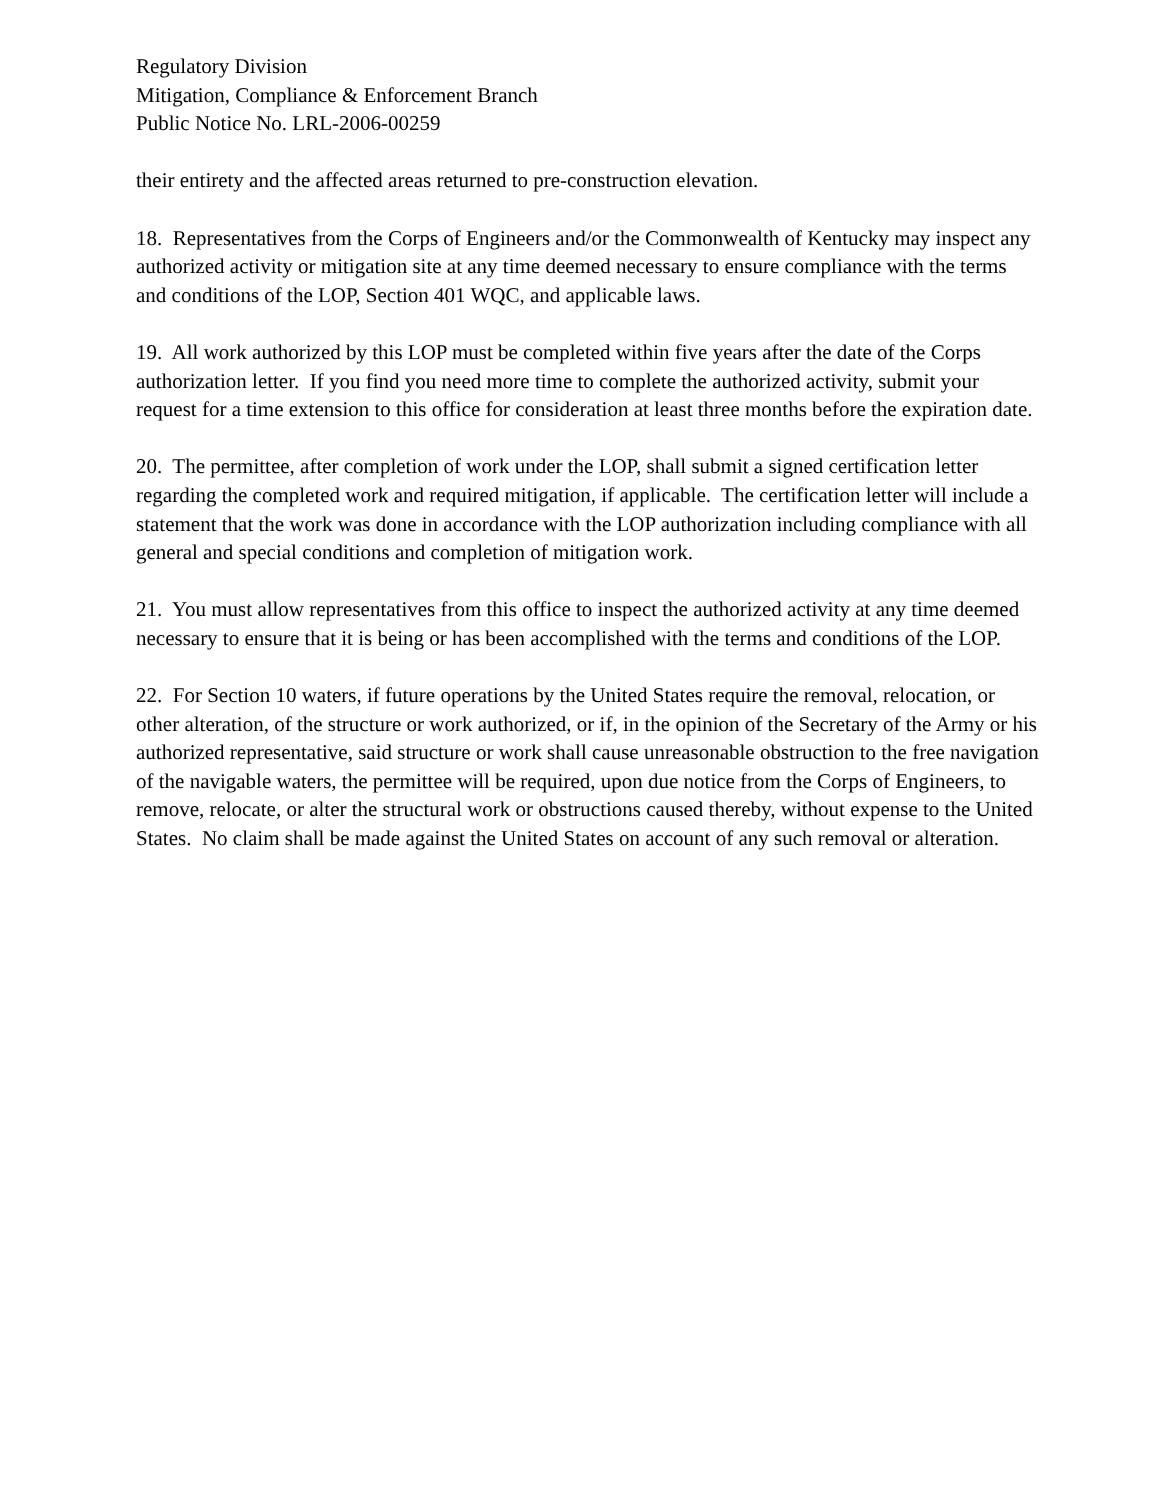Regulatory Division
Mitigation, Compliance & Enforcement Branch
Public Notice No. LRL-2006-00259
their entirety and the affected areas returned to pre-construction elevation.
18. Representatives from the Corps of Engineers and/or the Commonwealth of Kentucky may inspect any authorized activity or mitigation site at any time deemed necessary to ensure compliance with the terms and conditions of the LOP, Section 401 WQC, and applicable laws.
19. All work authorized by this LOP must be completed within five years after the date of the Corps authorization letter. If you find you need more time to complete the authorized activity, submit your request for a time extension to this office for consideration at least three months before the expiration date.
20. The permittee, after completion of work under the LOP, shall submit a signed certification letter regarding the completed work and required mitigation, if applicable. The certification letter will include a statement that the work was done in accordance with the LOP authorization including compliance with all general and special conditions and completion of mitigation work.
21. You must allow representatives from this office to inspect the authorized activity at any time deemed necessary to ensure that it is being or has been accomplished with the terms and conditions of the LOP.
22. For Section 10 waters, if future operations by the United States require the removal, relocation, or other alteration, of the structure or work authorized, or if, in the opinion of the Secretary of the Army or his authorized representative, said structure or work shall cause unreasonable obstruction to the free navigation of the navigable waters, the permittee will be required, upon due notice from the Corps of Engineers, to remove, relocate, or alter the structural work or obstructions caused thereby, without expense to the United States. No claim shall be made against the United States on account of any such removal or alteration.